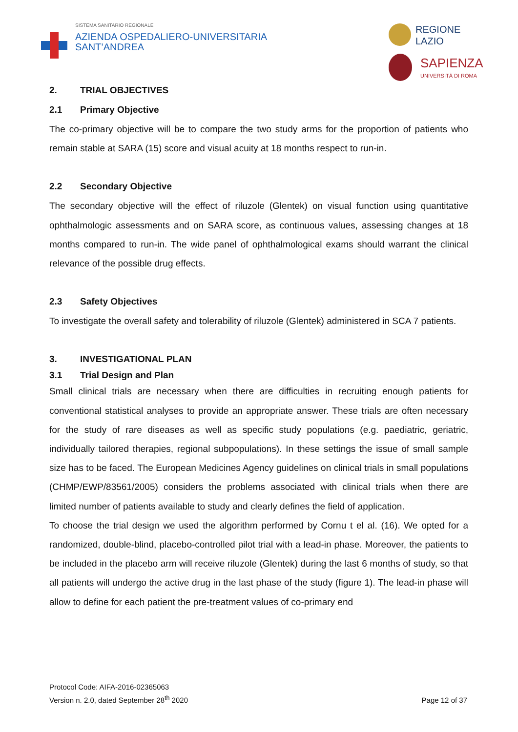SISTEMA SANITARIO REGIONALE
AZIENDA OSPEDALIERO-UNIVERSITARIA
SANT’ANDREA
REGIONE
LAZIO
SAPIENZA
UNIVERSITÀ DI ROMA
2. TRIAL OBJECTIVES
2.1 Primary Objective
The co-primary objective will be to compare the two study arms for the proportion of patients who remain stable at SARA (15) score and visual acuity at 18 months respect to run-in.
2.2 Secondary Objective
The secondary objective will the effect of riluzole (Glentek) on visual function using quantitative ophthalmologic assessments and on SARA score, as continuous values, assessing changes at 18 months compared to run-in. The wide panel of ophthalmological exams should warrant the clinical relevance of the possible drug effects.
2.3 Safety Objectives
To investigate the overall safety and tolerability of riluzole (Glentek) administered in SCA 7 patients.
3. INVESTIGATIONAL PLAN
3.1 Trial Design and Plan
Small clinical trials are necessary when there are difficulties in recruiting enough patients for conventional statistical analyses to provide an appropriate answer. These trials are often necessary for the study of rare diseases as well as specific study populations (e.g. paediatric, geriatric, individually tailored therapies, regional subpopulations). In these settings the issue of small sample size has to be faced. The European Medicines Agency guidelines on clinical trials in small populations (CHMP/EWP/83561/2005) considers the problems associated with clinical trials when there are limited number of patients available to study and clearly defines the field of application.
To choose the trial design we used the algorithm performed by Cornu t el al. (16). We opted for a randomized, double-blind, placebo-controlled pilot trial with a lead-in phase. Moreover, the patients to be included in the placebo arm will receive riluzole (Glentek) during the last 6 months of study, so that all patients will undergo the active drug in the last phase of the study (figure 1). The lead-in phase will allow to define for each patient the pre-treatment values of co-primary end
Protocol Code: AIFA-2016-02365063
Version n. 2.0, dated September 28<sup>th</sup> 2020
Page 12 of 37